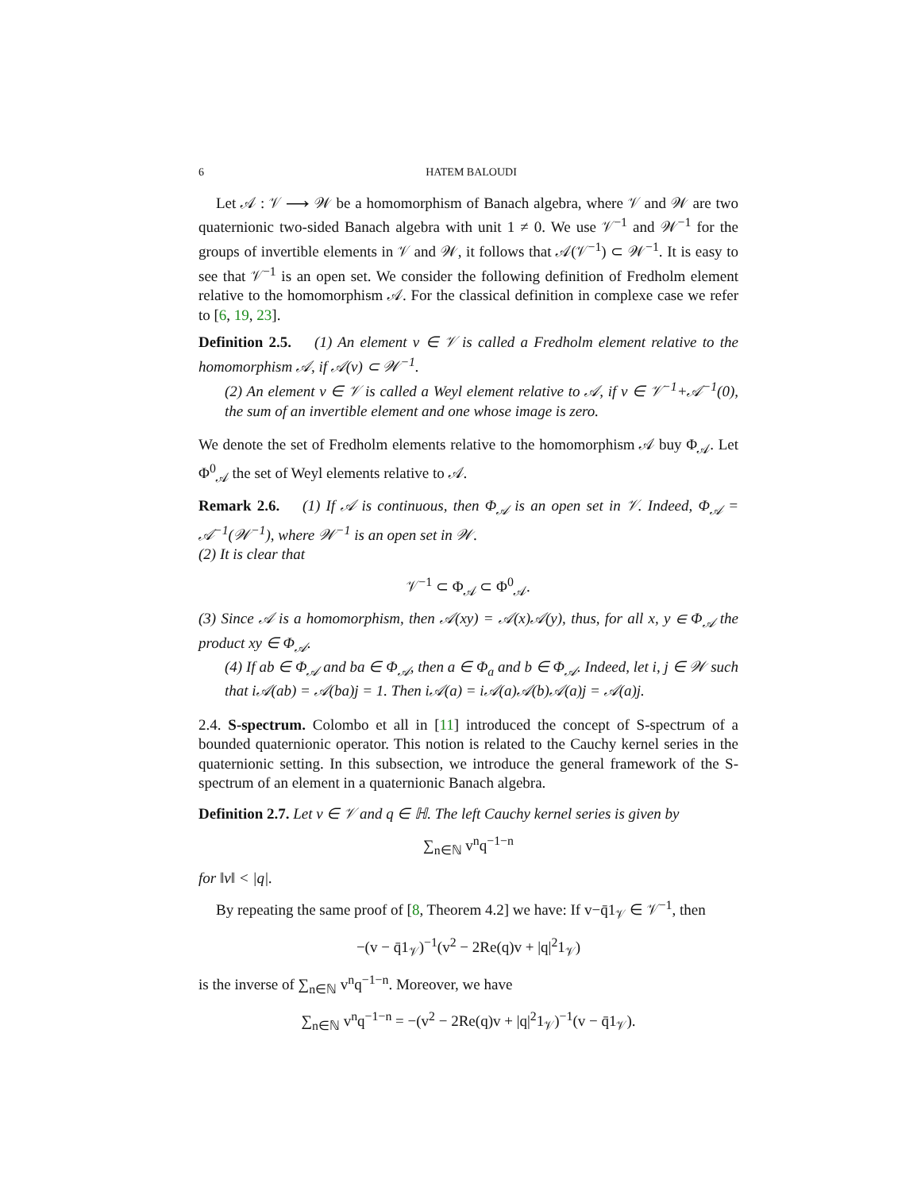6 HATEM BALOUDI
Let 𝒜 : 𝒱 ⟶ 𝒲 be a homomorphism of Banach algebra, where 𝒱 and 𝒲 are two quaternionic two-sided Banach algebra with unit 1 ≠ 0. We use 𝒱<sup>−1</sup> and 𝒲<sup>−1</sup> for the groups of invertible elements in 𝒱 and 𝒲, it follows that 𝒜(𝒱<sup>−1</sup>) ⊂ 𝒲<sup>−1</sup>. It is easy to see that 𝒱<sup>−1</sup> is an open set. We consider the following definition of Fredholm element relative to the homomorphism 𝒜. For the classical definition in complexe case we refer to [6, 19, 23].
Definition 2.5. (1) An element v ∈ 𝒱 is called a Fredholm element relative to the homomorphism 𝒜, if 𝒜(v) ⊂ 𝒲<sup>−1</sup>.
(2) An element v ∈ 𝒱 is called a Weyl element relative to 𝒜, if v ∈ 𝒱<sup>−1</sup>+𝒜<sup>−1</sup>(0), the sum of an invertible element and one whose image is zero.
We denote the set of Fredholm elements relative to the homomorphism 𝒜 buy Φ<sub>𝒜</sub>. Let Φ<sup>0</sup><sub>𝒜</sub> the set of Weyl elements relative to 𝒜.
Remark 2.6. (1) If 𝒜 is continuous, then Φ<sub>𝒜</sub> is an open set in 𝒱. Indeed, Φ<sub>𝒜</sub> = 𝒜<sup>−1</sup>(𝒲<sup>−1</sup>), where 𝒲<sup>−1</sup> is an open set in 𝒲.
(2) It is clear that
𝒱<sup>−1</sup> ⊂ Φ<sub>𝒜</sub> ⊂ Φ<sup>0</sup><sub>𝒜</sub>.
(3) Since 𝒜 is a homomorphism, then 𝒜(xy) = 𝒜(x)𝒜(y), thus, for all x, y ∈ Φ<sub>𝒜</sub> the product xy ∈ Φ<sub>𝒜</sub>.
(4) If ab ∈ Φ<sub>𝒜</sub> and ba ∈ Φ<sub>𝒜</sub>, then a ∈ Φ<sub>a</sub> and b ∈ Φ<sub>𝒜</sub>. Indeed, let i, j ∈ 𝒲 such that i𝒜(ab) = 𝒜(ba)j = 1. Then i𝒜(a) = i𝒜(a)𝒜(b)𝒜(a)j = 𝒜(a)j.
2.4. S-spectrum. Colombo et all in [11] introduced the concept of S-spectrum of a bounded quaternionic operator. This notion is related to the Cauchy kernel series in the quaternionic setting. In this subsection, we introduce the general framework of the S-spectrum of an element in a quaternionic Banach algebra.
Definition 2.7. Let v ∈ 𝒱 and q ∈ ℍ. The left Cauchy kernel series is given by
∑<sub>n∈ℕ</sub> v<sup>n</sup>q<sup>−1−n</sup>
for ‖v‖ < |q|.
By repeating the same proof of [8, Theorem 4.2] we have: If v−q̄1<sub>𝒱</sub> ∈ 𝒱<sup>−1</sup>, then
−(v − q̄1<sub>𝒱</sub>)<sup>−1</sup>(v<sup>2</sup> − 2Re(q)v + |q|<sup>2</sup>1<sub>𝒱</sub>)
is the inverse of ∑<sub>n∈ℕ</sub> v<sup>n</sup>q<sup>−1−n</sup>. Moreover, we have
∑<sub>n∈ℕ</sub> v<sup>n</sup>q<sup>−1−n</sup> = −(v<sup>2</sup> − 2Re(q)v + |q|<sup>2</sup>1<sub>𝒱</sub>)<sup>−1</sup>(v − q̄1<sub>𝒱</sub>).